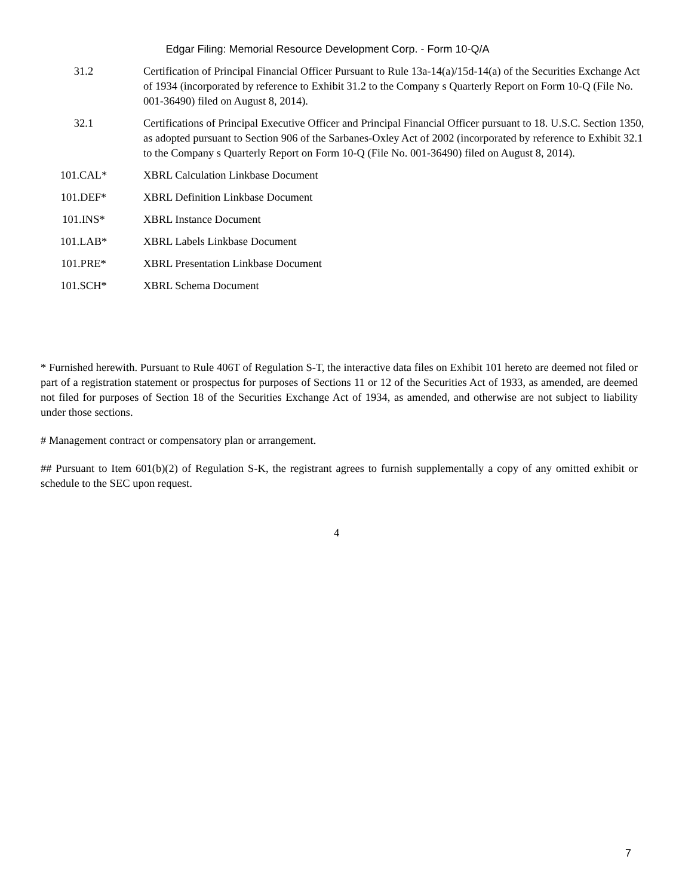Edgar Filing: Memorial Resource Development Corp. - Form 10-Q/A
| 31.2 | Certification of Principal Financial Officer Pursuant to Rule 13a-14(a)/15d-14(a) of the Securities Exchange Act of 1934 (incorporated by reference to Exhibit 31.2 to the Company s Quarterly Report on Form 10-Q (File No. 001-36490) filed on August 8, 2014). |
| 32.1 | Certifications of Principal Executive Officer and Principal Financial Officer pursuant to 18. U.S.C. Section 1350, as adopted pursuant to Section 906 of the Sarbanes-Oxley Act of 2002 (incorporated by reference to Exhibit 32.1 to the Company s Quarterly Report on Form 10-Q (File No. 001-36490) filed on August 8, 2014). |
| 101.CAL* | XBRL Calculation Linkbase Document |
| 101.DEF* | XBRL Definition Linkbase Document |
| 101.INS* | XBRL Instance Document |
| 101.LAB* | XBRL Labels Linkbase Document |
| 101.PRE* | XBRL Presentation Linkbase Document |
| 101.SCH* | XBRL Schema Document |
* Furnished herewith. Pursuant to Rule 406T of Regulation S-T, the interactive data files on Exhibit 101 hereto are deemed not filed or part of a registration statement or prospectus for purposes of Sections 11 or 12 of the Securities Act of 1933, as amended, are deemed not filed for purposes of Section 18 of the Securities Exchange Act of 1934, as amended, and otherwise are not subject to liability under those sections.
# Management contract or compensatory plan or arrangement.
## Pursuant to Item 601(b)(2) of Regulation S-K, the registrant agrees to furnish supplementally a copy of any omitted exhibit or schedule to the SEC upon request.
4
7